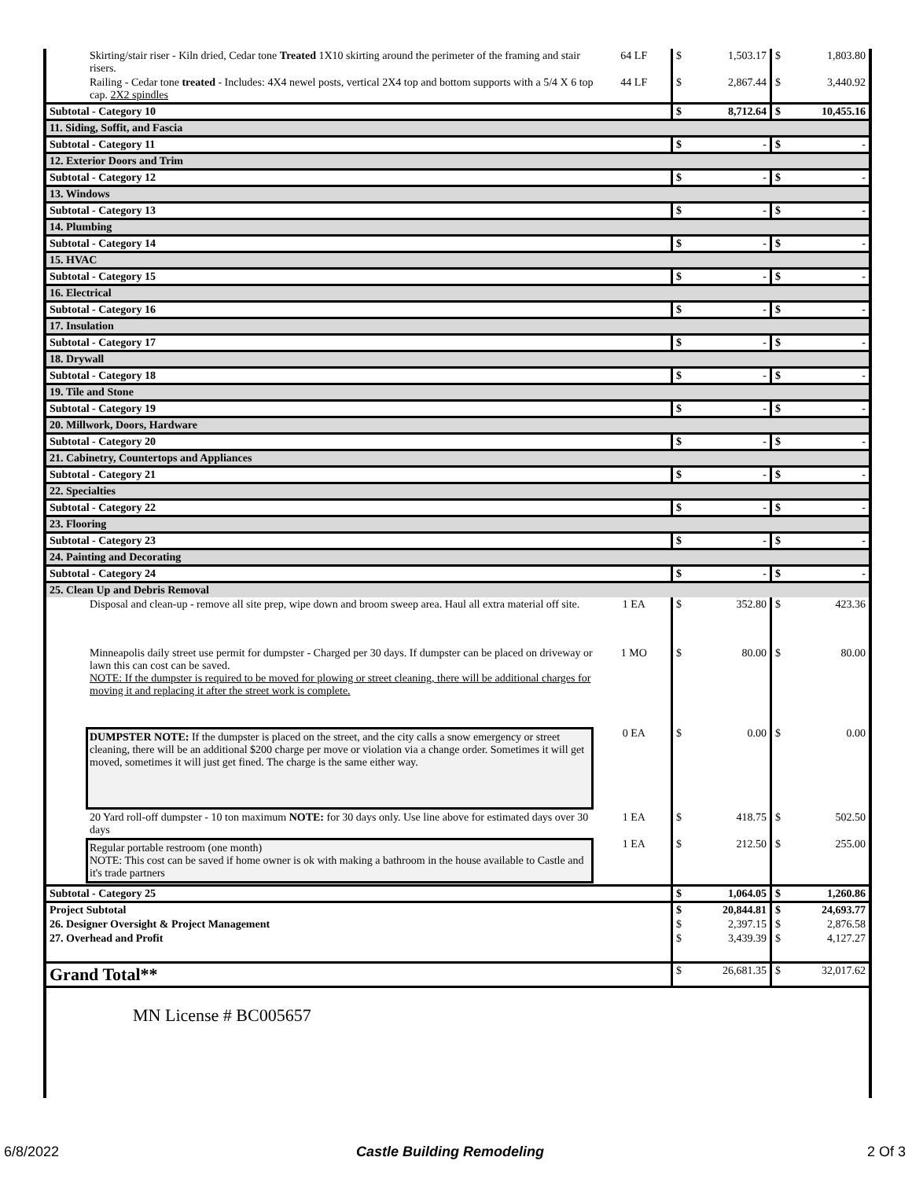| Skirting/stair riser - Kiln dried, Cedar tone Treated 1X10 skirting around the perimeter of the framing and stair risers. | 64 LF | $ | 1,503.17 | $ | 1,803.80 |
| Railing - Cedar tone treated - Includes: 4X4 newel posts, vertical 2X4 top and bottom supports with a 5/4 X 6 top cap. 2X2 spindles | 44 LF | $ | 2,867.44 | $ | 3,440.92 |
| Subtotal - Category 10 | | $ | 8,712.64 | $ | 10,455.16 |
| 11. Siding, Soffit, and Fascia | | | | | |
| Subtotal - Category 11 | | $ | - | $ | - |
| 12. Exterior Doors and Trim | | | | | |
| Subtotal - Category 12 | | $ | - | $ | - |
| 13. Windows | | | | | |
| Subtotal - Category 13 | | $ | - | $ | - |
| 14. Plumbing | | | | | |
| Subtotal - Category 14 | | $ | - | $ | - |
| 15. HVAC | | | | | |
| Subtotal - Category 15 | | $ | - | $ | - |
| 16. Electrical | | | | | |
| Subtotal - Category 16 | | $ | - | $ | - |
| 17. Insulation | | | | | |
| Subtotal - Category 17 | | $ | - | $ | - |
| 18. Drywall | | | | | |
| Subtotal - Category 18 | | $ | - | $ | - |
| 19. Tile and Stone | | | | | |
| Subtotal - Category 19 | | $ | - | $ | - |
| 20. Millwork, Doors, Hardware | | | | | |
| Subtotal - Category 20 | | $ | - | $ | - |
| 21. Cabinetry, Countertops and Appliances | | | | | |
| Subtotal - Category 21 | | $ | - | $ | - |
| 22. Specialties | | | | | |
| Subtotal - Category 22 | | $ | - | $ | - |
| 23. Flooring | | | | | |
| Subtotal - Category 23 | | $ | - | $ | - |
| 24. Painting and Decorating | | | | | |
| Subtotal - Category 24 | | $ | - | $ | - |
| 25. Clean Up and Debris Removal | | | | | |
| Disposal and clean-up - remove all site prep, wipe down and broom sweep area. Haul all extra material off site. | 1 EA | $ | 352.80 | $ | 423.36 |
| Minneapolis daily street use permit for dumpster - Charged per 30 days. If dumpster can be placed on driveway or lawn this can cost can be saved. NOTE: If the dumpster is required to be moved for plowing or street cleaning, there will be additional charges for moving it and replacing it after the street work is complete. | 1 MO | $ | 80.00 | $ | 80.00 |
| DUMPSTER NOTE: If the dumpster is placed on the street, and the city calls a snow emergency or street cleaning, there will be an additional $200 charge per move or violation via a change order. Sometimes it will get moved, sometimes it will just get fined. The charge is the same either way. | 0 EA | $ | 0.00 | $ | 0.00 |
| 20 Yard roll-off dumpster - 10 ton maximum NOTE: for 30 days only. Use line above for estimated days over 30 days | 1 EA | $ | 418.75 | $ | 502.50 |
| Regular portable restroom (one month) NOTE: This cost can be saved if home owner is ok with making a bathroom in the house available to Castle and it's trade partners | 1 EA | $ | 212.50 | $ | 255.00 |
| Subtotal - Category 25 | | $ | 1,064.05 | $ | 1,260.86 |
| Project Subtotal | | $ | 20,844.81 | $ | 24,693.77 |
| 26. Designer Oversight & Project Management | | $ | 2,397.15 | $ | 2,876.58 |
| 27. Overhead and Profit | | $ | 3,439.39 | $ | 4,127.27 |
| Grand Total** | | $ | 26,681.35 | $ | 32,017.62 |
MN License # BC005657
6/8/2022 Castle Building Remodeling 2 Of 3